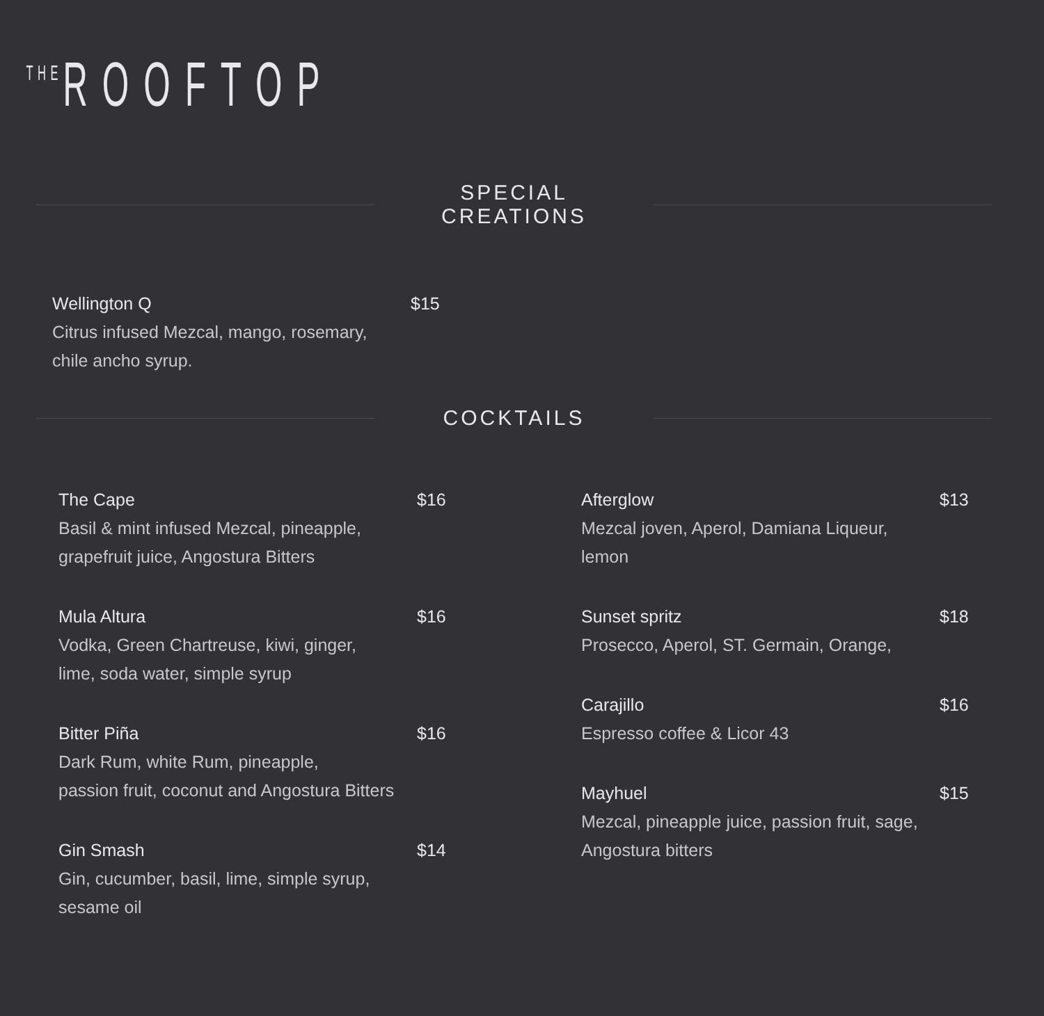<sup>THE</sup>ROOFTOP
SPECIAL CREATIONS
Wellington Q
Citrus infused Mezcal, mango, rosemary,
chile ancho syrup.
$15
COCKTAILS
The Cape
Basil & mint infused Mezcal, pineapple,
grapefruit juice, Angostura Bitters
$16
Mula Altura
Vodka, Green Chartreuse, kiwi, ginger,
lime, soda water, simple syrup
$16
Bitter Piña
Dark Rum, white Rum, pineapple,
passion fruit, coconut and Angostura Bitters
$16
Gin Smash
Gin, cucumber, basil, lime, simple syrup,
sesame oil
$14
Afterglow
Mezcal joven, Aperol, Damiana Liqueur, lemon
$13
Sunset spritz
Prosecco, Aperol, ST. Germain, Orange,
$18
Carajillo
Espresso coffee & Licor 43
$16
Mayhuel
Mezcal, pineapple juice, passion fruit, sage,
Angostura bitters
$15